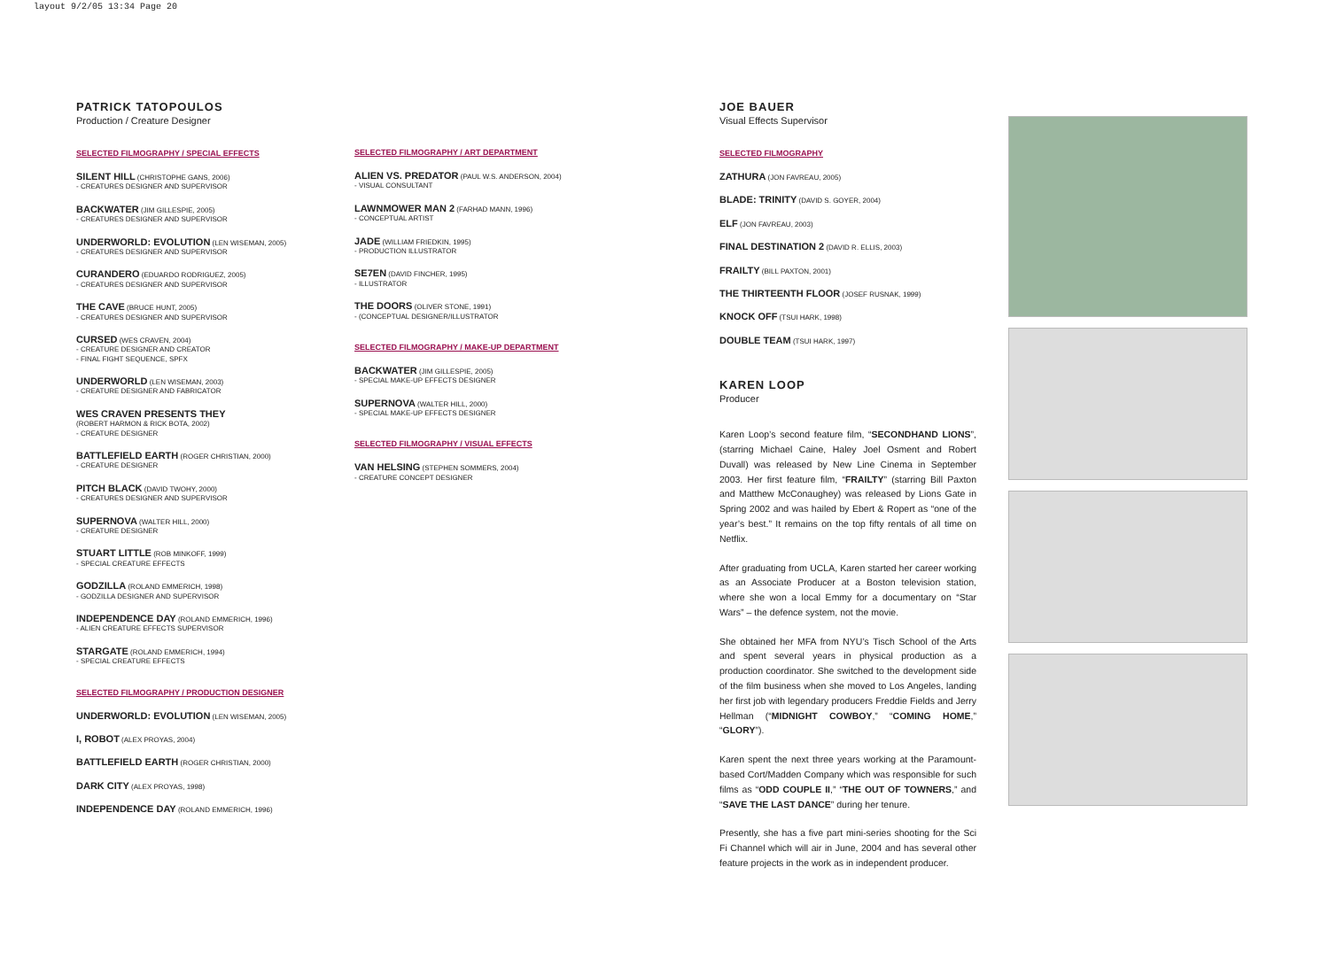layout 9/2/05 13:34 Page 20
PATRICK TATOPOULOS
Production / Creature Designer
SELECTED FILMOGRAPHY / SPECIAL EFFECTS
SILENT HILL (CHRISTOPHE GANS, 2006)
- CREATURES DESIGNER AND SUPERVISOR
BACKWATER (JIM GILLESPIE, 2005)
- CREATURES DESIGNER AND SUPERVISOR
UNDERWORLD: EVOLUTION (LEN WISEMAN, 2005)
- CREATURES DESIGNER AND SUPERVISOR
CURANDERO (EDUARDO RODRIGUEZ, 2005)
- CREATURES DESIGNER AND SUPERVISOR
THE CAVE (BRUCE HUNT, 2005)
- CREATURES DESIGNER AND SUPERVISOR
CURSED (WES CRAVEN, 2004)
- CREATURE DESIGNER AND CREATOR
- FINAL FIGHT SEQUENCE, SPFX
UNDERWORLD (LEN WISEMAN, 2003)
- CREATURE DESIGNER AND FABRICATOR
WES CRAVEN PRESENTS THEY
(ROBERT HARMON & RICK BOTA, 2002)
- CREATURE DESIGNER
BATTLEFIELD EARTH (ROGER CHRISTIAN, 2000)
- CREATURE DESIGNER
PITCH BLACK (DAVID TWOHY, 2000)
- CREATURES DESIGNER AND SUPERVISOR
SUPERNOVA (WALTER HILL, 2000)
- CREATURE DESIGNER
STUART LITTLE (ROB MINKOFF, 1999)
- SPECIAL CREATURE EFFECTS
GODZILLA (ROLAND EMMERICH, 1998)
- GODZILLA DESIGNER AND SUPERVISOR
INDEPENDENCE DAY (ROLAND EMMERICH, 1996)
- ALIEN CREATURE EFFECTS SUPERVISOR
STARGATE (ROLAND EMMERICH, 1994)
- SPECIAL CREATURE EFFECTS
SELECTED FILMOGRAPHY / PRODUCTION DESIGNER
UNDERWORLD: EVOLUTION (LEN WISEMAN, 2005)
I, ROBOT (ALEX PROYAS, 2004)
BATTLEFIELD EARTH (ROGER CHRISTIAN, 2000)
DARK CITY (ALEX PROYAS, 1998)
INDEPENDENCE DAY (ROLAND EMMERICH, 1996)
SELECTED FILMOGRAPHY / ART DEPARTMENT
ALIEN VS. PREDATOR (PAUL W.S. ANDERSON, 2004)
- VISUAL CONSULTANT
LAWNMOWER MAN 2 (FARHAD MANN, 1996)
- CONCEPTUAL ARTIST
JADE (WILLIAM FRIEDKIN, 1995)
- PRODUCTION ILLUSTRATOR
SE7EN (DAVID FINCHER, 1995)
- ILLUSTRATOR
THE DOORS (OLIVER STONE, 1991)
- (CONCEPTUAL DESIGNER/ILLUSTRATOR
SELECTED FILMOGRAPHY / MAKE-UP DEPARTMENT
BACKWATER (JIM GILLESPIE, 2005)
- SPECIAL MAKE-UP EFFECTS DESIGNER
SUPERNOVA (WALTER HILL, 2000)
- SPECIAL MAKE-UP EFFECTS DESIGNER
SELECTED FILMOGRAPHY / VISUAL EFFECTS
VAN HELSING (STEPHEN SOMMERS, 2004)
- CREATURE CONCEPT DESIGNER
JOE BAUER
Visual Effects Supervisor
SELECTED FILMOGRAPHY
ZATHURA (JON FAVREAU, 2005)
BLADE: TRINITY (DAVID S. GOYER, 2004)
ELF (JON FAVREAU, 2003)
FINAL DESTINATION 2 (DAVID R. ELLIS, 2003)
FRAILTY (BILL PAXTON, 2001)
THE THIRTEENTH FLOOR (JOSEF RUSNAK, 1999)
KNOCK OFF (TSUI HARK, 1998)
DOUBLE TEAM (TSUI HARK, 1997)
KAREN LOOP
Producer
Karen Loop’s second feature film, “SECONDHAND LIONS”, (starring Michael Caine, Haley Joel Osment and Robert Duvall) was released by New Line Cinema in September 2003. Her first feature film, “FRAILTY” (starring Bill Paxton and Matthew McConaughey) was released by Lions Gate in Spring 2002 and was hailed by Ebert & Ropert as “one of the year’s best.” It remains on the top fifty rentals of all time on Netflix.
After graduating from UCLA, Karen started her career working as an Associate Producer at a Boston television station, where she won a local Emmy for a documentary on “Star Wars” – the defence system, not the movie.
She obtained her MFA from NYU’s Tisch School of the Arts and spent several years in physical production as a production coordinator. She switched to the development side of the film business when she moved to Los Angeles, landing her first job with legendary producers Freddie Fields and Jerry Hellman (“MIDNIGHT COWBOY,” “COMING HOME,” “GLORY”).
Karen spent the next three years working at the Paramount-based Cort/Madden Company which was responsible for such films as “ODD COUPLE II,” “THE OUT OF TOWNERS,” and “SAVE THE LAST DANCE” during her tenure.
Presently, she has a five part mini-series shooting for the Sci Fi Channel which will air in June, 2004 and has several other feature projects in the work as in independent producer.